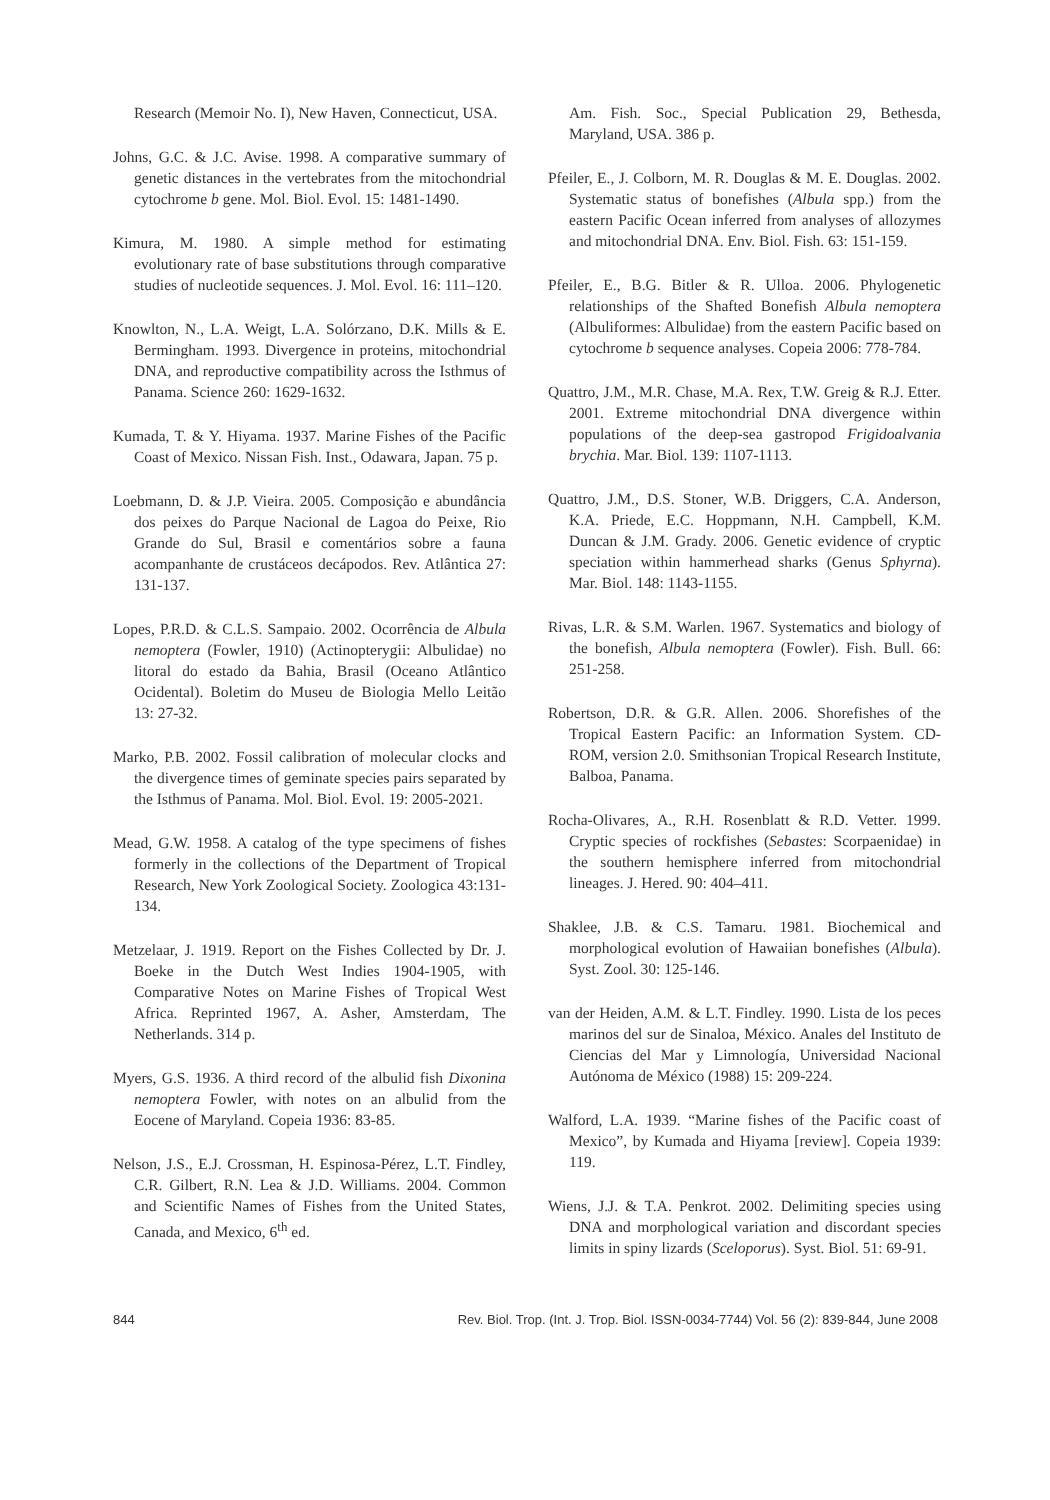Research (Memoir No. I), New Haven, Connecticut, USA.
Johns, G.C. & J.C. Avise. 1998. A comparative summary of genetic distances in the vertebrates from the mitochondrial cytochrome b gene. Mol. Biol. Evol. 15: 1481-1490.
Kimura, M. 1980. A simple method for estimating evolutionary rate of base substitutions through comparative studies of nucleotide sequences. J. Mol. Evol. 16: 111–120.
Knowlton, N., L.A. Weigt, L.A. Solórzano, D.K. Mills & E. Bermingham. 1993. Divergence in proteins, mitochondrial DNA, and reproductive compatibility across the Isthmus of Panama. Science 260: 1629-1632.
Kumada, T. & Y. Hiyama. 1937. Marine Fishes of the Pacific Coast of Mexico. Nissan Fish. Inst., Odawara, Japan. 75 p.
Loebmann, D. & J.P. Vieira. 2005. Composição e abundância dos peixes do Parque Nacional de Lagoa do Peixe, Rio Grande do Sul, Brasil e comentários sobre a fauna acompanhante de crustáceos decápodos. Rev. Atlântica 27: 131-137.
Lopes, P.R.D. & C.L.S. Sampaio. 2002. Ocorrência de Albula nemoptera (Fowler, 1910) (Actinopterygii: Albulidae) no litoral do estado da Bahia, Brasil (Oceano Atlântico Ocidental). Boletim do Museu de Biologia Mello Leitão 13: 27-32.
Marko, P.B. 2002. Fossil calibration of molecular clocks and the divergence times of geminate species pairs separated by the Isthmus of Panama. Mol. Biol. Evol. 19: 2005-2021.
Mead, G.W. 1958. A catalog of the type specimens of fishes formerly in the collections of the Department of Tropical Research, New York Zoological Society. Zoologica 43:131-134.
Metzelaar, J. 1919. Report on the Fishes Collected by Dr. J. Boeke in the Dutch West Indies 1904-1905, with Comparative Notes on Marine Fishes of Tropical West Africa. Reprinted 1967, A. Asher, Amsterdam, The Netherlands. 314 p.
Myers, G.S. 1936. A third record of the albulid fish Dixonina nemoptera Fowler, with notes on an albulid from the Eocene of Maryland. Copeia 1936: 83-85.
Nelson, J.S., E.J. Crossman, H. Espinosa-Pérez, L.T. Findley, C.R. Gilbert, R.N. Lea & J.D. Williams. 2004. Common and Scientific Names of Fishes from the United States, Canada, and Mexico, 6<sup>th</sup> ed.
Am. Fish. Soc., Special Publication 29, Bethesda, Maryland, USA. 386 p.
Pfeiler, E., J. Colborn, M. R. Douglas & M. E. Douglas. 2002. Systematic status of bonefishes (Albula spp.) from the eastern Pacific Ocean inferred from analyses of allozymes and mitochondrial DNA. Env. Biol. Fish. 63: 151-159.
Pfeiler, E., B.G. Bitler & R. Ulloa. 2006. Phylogenetic relationships of the Shafted Bonefish Albula nemoptera (Albuliformes: Albulidae) from the eastern Pacific based on cytochrome b sequence analyses. Copeia 2006: 778-784.
Quattro, J.M., M.R. Chase, M.A. Rex, T.W. Greig & R.J. Etter. 2001. Extreme mitochondrial DNA divergence within populations of the deep-sea gastropod Frigidoalvania brychia. Mar. Biol. 139: 1107-1113.
Quattro, J.M., D.S. Stoner, W.B. Driggers, C.A. Anderson, K.A. Priede, E.C. Hoppmann, N.H. Campbell, K.M. Duncan & J.M. Grady. 2006. Genetic evidence of cryptic speciation within hammerhead sharks (Genus Sphyrna). Mar. Biol. 148: 1143-1155.
Rivas, L.R. & S.M. Warlen. 1967. Systematics and biology of the bonefish, Albula nemoptera (Fowler). Fish. Bull. 66: 251-258.
Robertson, D.R. & G.R. Allen. 2006. Shorefishes of the Tropical Eastern Pacific: an Information System. CD-ROM, version 2.0. Smithsonian Tropical Research Institute, Balboa, Panama.
Rocha-Olivares, A., R.H. Rosenblatt & R.D. Vetter. 1999. Cryptic species of rockfishes (Sebastes: Scorpaenidae) in the southern hemisphere inferred from mitochondrial lineages. J. Hered. 90: 404–411.
Shaklee, J.B. & C.S. Tamaru. 1981. Biochemical and morphological evolution of Hawaiian bonefishes (Albula). Syst. Zool. 30: 125-146.
van der Heiden, A.M. & L.T. Findley. 1990. Lista de los peces marinos del sur de Sinaloa, México. Anales del Instituto de Ciencias del Mar y Limnología, Universidad Nacional Autónoma de México (1988) 15: 209-224.
Walford, L.A. 1939. “Marine fishes of the Pacific coast of Mexico”, by Kumada and Hiyama [review]. Copeia 1939: 119.
Wiens, J.J. & T.A. Penkrot. 2002. Delimiting species using DNA and morphological variation and discordant species limits in spiny lizards (Sceloporus). Syst. Biol. 51: 69-91.
844 Rev. Biol. Trop. (Int. J. Trop. Biol. ISSN-0034-7744) Vol. 56 (2): 839-844, June 2008